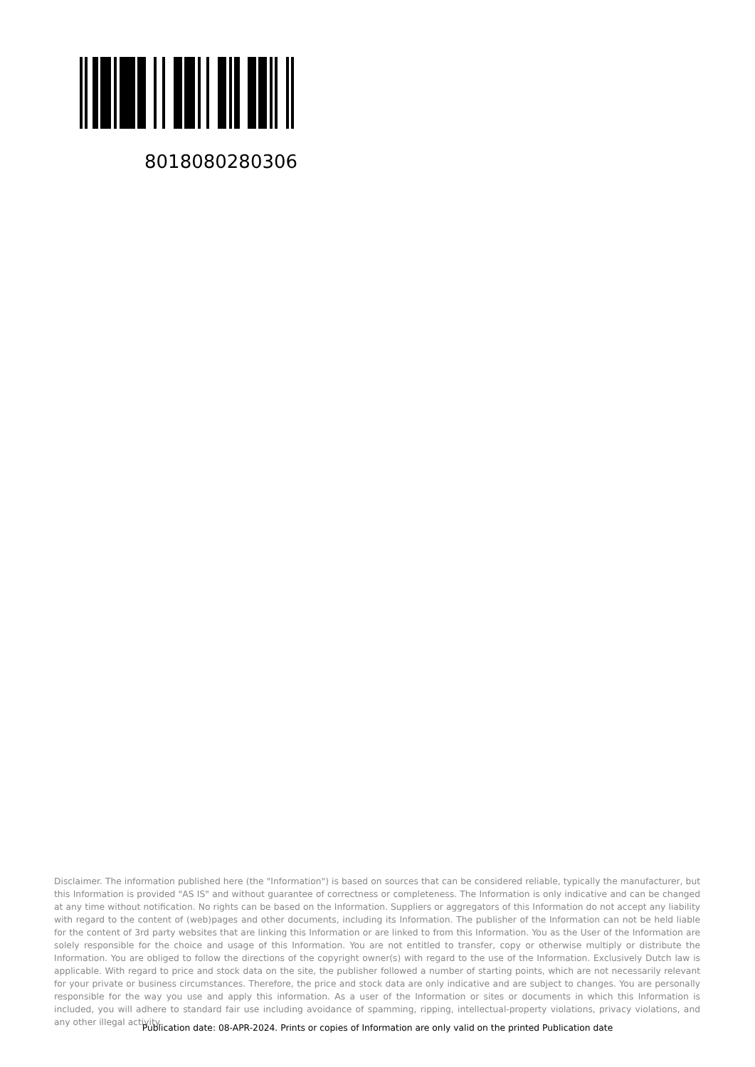8018080280306
Disclaimer. The information published here (the "Information") is based on sources that can be considered reliable, typically the manufacturer, but this Information is provided "AS IS" and without guarantee of correctness or completeness. The Information is only indicative and can be changed at any time without notification. No rights can be based on the Information. Suppliers or aggregators of this Information do not accept any liability with regard to the content of (web)pages and other documents, including its Information. The publisher of the Information can not be held liable for the content of 3rd party websites that are linking this Information or are linked to from this Information. You as the User of the Information are solely responsible for the choice and usage of this Information. You are not entitled to transfer, copy or otherwise multiply or distribute the Information. You are obliged to follow the directions of the copyright owner(s) with regard to the use of the Information. Exclusively Dutch law is applicable. With regard to price and stock data on the site, the publisher followed a number of starting points, which are not necessarily relevant for your private or business circumstances. Therefore, the price and stock data are only indicative and are subject to changes. You are personally responsible for the way you use and apply this information. As a user of the Information or sites or documents in which this Information is included, you will adhere to standard fair use including avoidance of spamming, ripping, intellectual-property violations, privacy violations, and any other illegal activity.
Publication date: 08-APR-2024. Prints or copies of Information are only valid on the printed Publication date